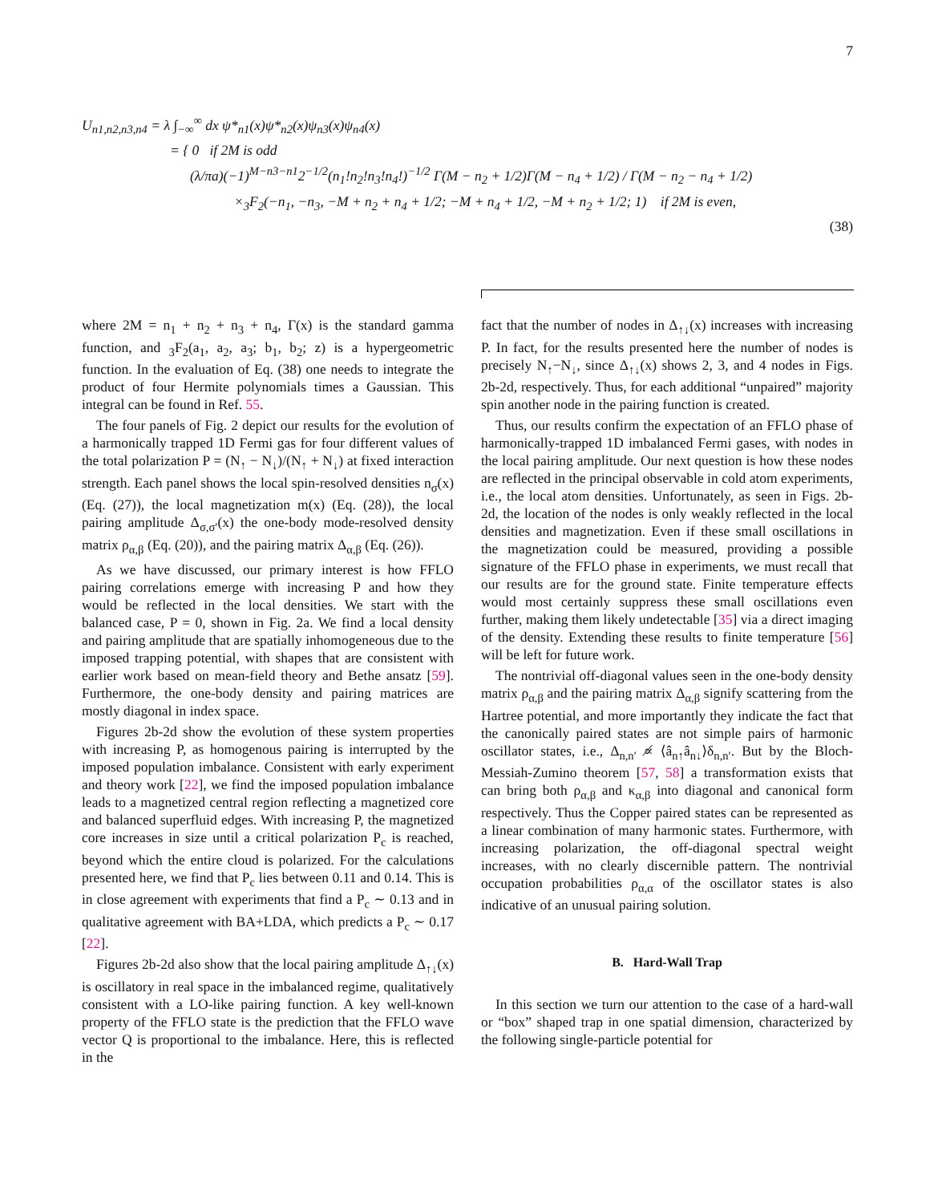7
U<sub>n1,n2,n3,n4</sub> = λ ∫<sub>−∞</sub><sup>∞</sup> dx ψ*<sub>n1</sub>(x)ψ*<sub>n2</sub>(x)ψ<sub>n3</sub>(x)ψ<sub>n4</sub>(x)
= { 0 if 2M is odd
(λ/πa)(−1)<sup>M−n3−n1</sup>2<sup>−1/2</sup>(n<sub>1</sub>!n<sub>2</sub>!n<sub>3</sub>!n<sub>4</sub>!)<sup>−1/2</sup> Γ(M − n<sub>2</sub> + 1/2)Γ(M − n<sub>4</sub> + 1/2) / Γ(M − n<sub>2</sub> − n<sub>4</sub> + 1/2)
×<sub>3</sub>F<sub>2</sub>(−n<sub>1</sub>, −n<sub>3</sub>, −M + n<sub>2</sub> + n<sub>4</sub> + 1/2; −M + n<sub>4</sub> + 1/2, −M + n<sub>2</sub> + 1/2; 1) if 2M is even,
(38)
where 2M = n<sub>1</sub> + n<sub>2</sub> + n<sub>3</sub> + n<sub>4</sub>, Γ(x) is the standard gamma function, and <sub>3</sub>F<sub>2</sub>(a<sub>1</sub>, a<sub>2</sub>, a<sub>3</sub>; b<sub>1</sub>, b<sub>2</sub>; z) is a hypergeometric function. In the evaluation of Eq. (38) one needs to integrate the product of four Hermite polynomials times a Gaussian. This integral can be found in Ref. 55.
The four panels of Fig. 2 depict our results for the evolution of a harmonically trapped 1D Fermi gas for four different values of the total polarization P = (N<sub>↑</sub> − N<sub>↓</sub>)/(N<sub>↑</sub> + N<sub>↓</sub>) at fixed interaction strength. Each panel shows the local spin-resolved densities n<sub>σ</sub>(x) (Eq. (27)), the local magnetization m(x) (Eq. (28)), the local pairing amplitude Δ<sub>σ,σ′</sub>(x) the one-body mode-resolved density matrix ρ<sub>α,β</sub> (Eq. (20)), and the pairing matrix Δ<sub>α,β</sub> (Eq. (26)).
As we have discussed, our primary interest is how FFLO pairing correlations emerge with increasing P and how they would be reflected in the local densities. We start with the balanced case, P = 0, shown in Fig. 2a. We find a local density and pairing amplitude that are spatially inhomogeneous due to the imposed trapping potential, with shapes that are consistent with earlier work based on mean-field theory and Bethe ansatz [59]. Furthermore, the one-body density and pairing matrices are mostly diagonal in index space.
Figures 2b-2d show the evolution of these system properties with increasing P, as homogenous pairing is interrupted by the imposed population imbalance. Consistent with early experiment and theory work [22], we find the imposed population imbalance leads to a magnetized central region reflecting a magnetized core and balanced superfluid edges. With increasing P, the magnetized core increases in size until a critical polarization P<sub>c</sub> is reached, beyond which the entire cloud is polarized. For the calculations presented here, we find that P<sub>c</sub> lies between 0.11 and 0.14. This is in close agreement with experiments that find a P<sub>c</sub> ∼ 0.13 and in qualitative agreement with BA+LDA, which predicts a P<sub>c</sub> ∼ 0.17 [22].
Figures 2b-2d also show that the local pairing amplitude Δ<sub>↑↓</sub>(x) is oscillatory in real space in the imbalanced regime, qualitatively consistent with a LO-like pairing function. A key well-known property of the FFLO state is the prediction that the FFLO wave vector Q is proportional to the imbalance. Here, this is reflected in the
fact that the number of nodes in Δ<sub>↑↓</sub>(x) increases with increasing P. In fact, for the results presented here the number of nodes is precisely N<sub>↑</sub>−N<sub>↓</sub>, since Δ<sub>↑↓</sub>(x) shows 2, 3, and 4 nodes in Figs. 2b-2d, respectively. Thus, for each additional “unpaired” majority spin another node in the pairing function is created.
Thus, our results confirm the expectation of an FFLO phase of harmonically-trapped 1D imbalanced Fermi gases, with nodes in the local pairing amplitude. Our next question is how these nodes are reflected in the principal observable in cold atom experiments, i.e., the local atom densities. Unfortunately, as seen in Figs. 2b-2d, the location of the nodes is only weakly reflected in the local densities and magnetization. Even if these small oscillations in the magnetization could be measured, providing a possible signature of the FFLO phase in experiments, we must recall that our results are for the ground state. Finite temperature effects would most certainly suppress these small oscillations even further, making them likely undetectable [35] via a direct imaging of the density. Extending these results to finite temperature [56] will be left for future work.
The nontrivial off-diagonal values seen in the one-body density matrix ρ<sub>α,β</sub> and the pairing matrix Δ<sub>α,β</sub> signify scattering from the Hartree potential, and more importantly they indicate the fact that the canonically paired states are not simple pairs of harmonic oscillator states, i.e., Δ<sub>n,n′</sub> ∝̸ ⟨â<sub>n↑</sub>â<sub>n↓</sub>⟩δ<sub>n,n′</sub>. But by the Bloch-Messiah-Zumino theorem [57, 58] a transformation exists that can bring both ρ<sub>α,β</sub> and κ<sub>α,β</sub> into diagonal and canonical form respectively. Thus the Copper paired states can be represented as a linear combination of many harmonic states. Furthermore, with increasing polarization, the off-diagonal spectral weight increases, with no clearly discernible pattern. The nontrivial occupation probabilities ρ<sub>α,α</sub> of the oscillator states is also indicative of an unusual pairing solution.
B. Hard-Wall Trap
In this section we turn our attention to the case of a hard-wall or “box” shaped trap in one spatial dimension, characterized by the following single-particle potential for